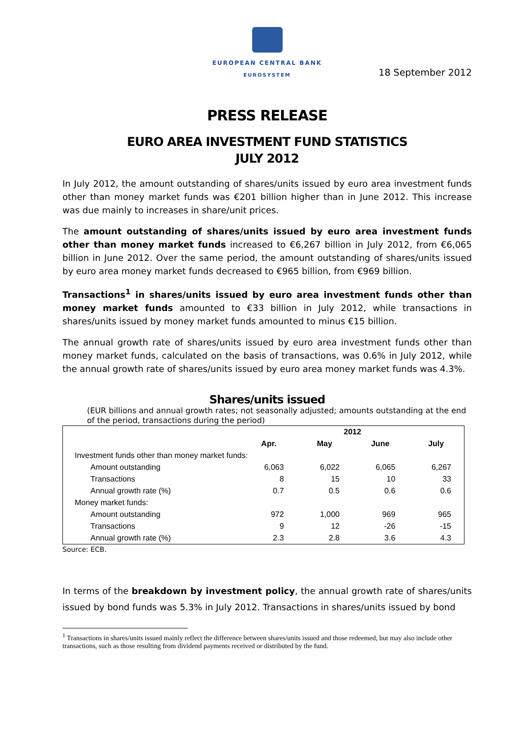EUROPEAN CENTRAL BANK
EUROSYSTEM
18 September 2012
PRESS RELEASE
EURO AREA INVESTMENT FUND STATISTICS
JULY 2012
In July 2012, the amount outstanding of shares/units issued by euro area investment funds other than money market funds was €201 billion higher than in June 2012. This increase was due mainly to increases in share/unit prices.
The amount outstanding of shares/units issued by euro area investment funds other than money market funds increased to €6,267 billion in July 2012, from €6,065 billion in June 2012. Over the same period, the amount outstanding of shares/units issued by euro area money market funds decreased to €965 billion, from €969 billion.
Transactions<sup>1</sup> in shares/units issued by euro area investment funds other than money market funds amounted to €33 billion in July 2012, while transactions in shares/units issued by money market funds amounted to minus €15 billion.
The annual growth rate of shares/units issued by euro area investment funds other than money market funds, calculated on the basis of transactions, was 0.6% in July 2012, while the annual growth rate of shares/units issued by euro area money market funds was 4.3%.
Shares/units issued
(EUR billions and annual growth rates; not seasonally adjusted; amounts outstanding at the end of the period, transactions during the period)
| | 2012 | | | |
| --- | --- | --- | --- | --- |
| | Apr. | May | June | July |
| Investment funds other than money market funds: | | | | |
| Amount outstanding | 6,063 | 6,022 | 6,065 | 6,267 |
| Transactions | 8 | 15 | 10 | 33 |
| Annual growth rate (%) | 0.7 | 0.5 | 0.6 | 0.6 |
| Money market funds: | | | | |
| Amount outstanding | 972 | 1,000 | 969 | 965 |
| Transactions | 9 | 12 | -26 | -15 |
| Annual growth rate (%) | 2.3 | 2.8 | 3.6 | 4.3 |
Source: ECB.
In terms of the breakdown by investment policy, the annual growth rate of shares/units issued by bond funds was 5.3% in July 2012. Transactions in shares/units issued by bond
<sup>1</sup> Transactions in shares/units issued mainly reflect the difference between shares/units issued and those redeemed, but may also include other transactions, such as those resulting from dividend payments received or distributed by the fund.